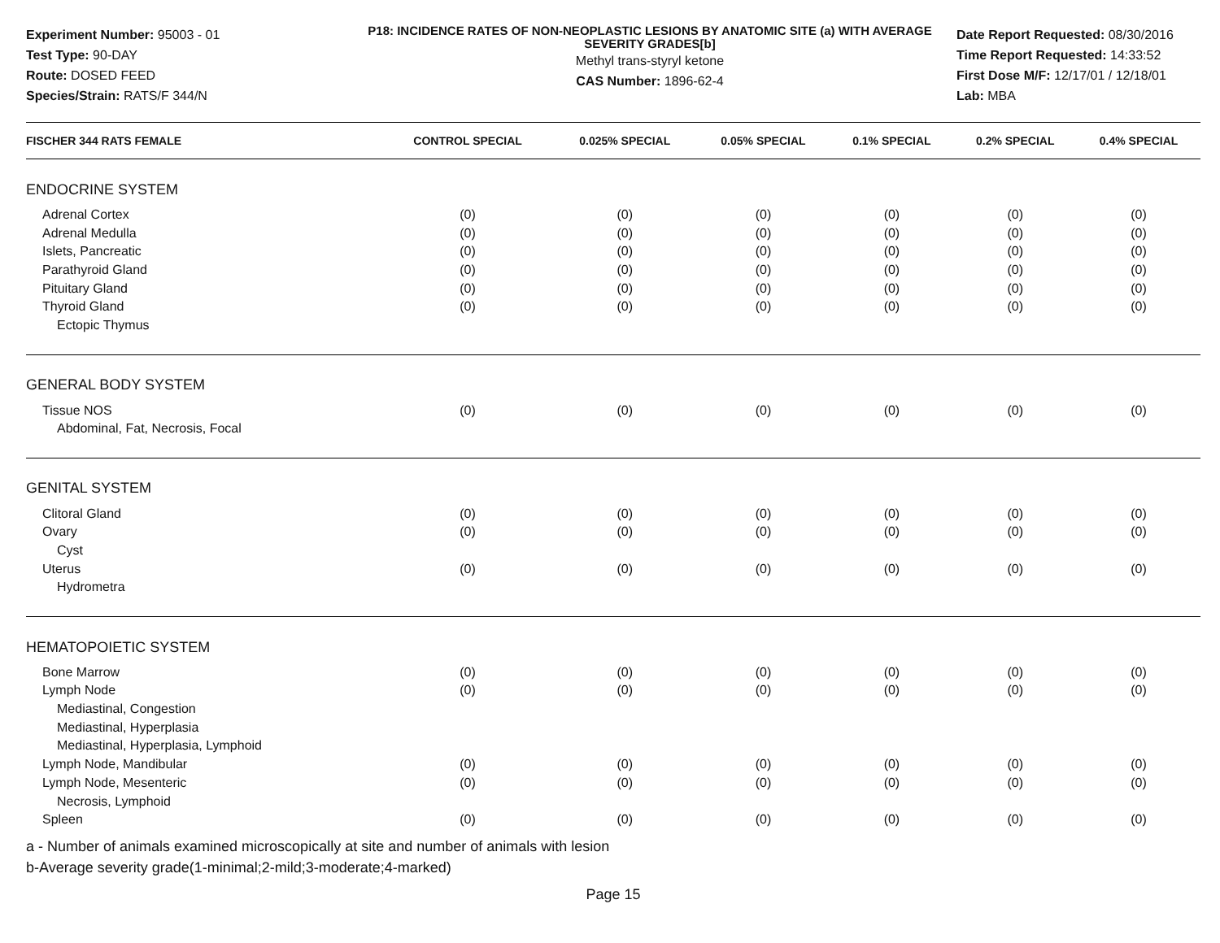Experiment Number: 95003 - 01
Test Type: 90-DAY
Route: DOSED FEED
Species/Strain: RATS/F 344/N
P18: INCIDENCE RATES OF NON-NEOPLASTIC LESIONS BY ANATOMIC SITE (a) WITH AVERAGE SEVERITY GRADES[b]
Methyl trans-styryl ketone
CAS Number: 1896-62-4
Date Report Requested: 08/30/2016
Time Report Requested: 14:33:52
First Dose M/F: 12/17/01 / 12/18/01
Lab: MBA
| FISCHER 344 RATS FEMALE | CONTROL SPECIAL | 0.025% SPECIAL | 0.05% SPECIAL | 0.1% SPECIAL | 0.2% SPECIAL | 0.4% SPECIAL |
| --- | --- | --- | --- | --- | --- | --- |
| ENDOCRINE SYSTEM | | | | | | |
| Adrenal Cortex | (0) | (0) | (0) | (0) | (0) | (0) |
| Adrenal Medulla | (0) | (0) | (0) | (0) | (0) | (0) |
| Islets, Pancreatic | (0) | (0) | (0) | (0) | (0) | (0) |
| Parathyroid Gland | (0) | (0) | (0) | (0) | (0) | (0) |
| Pituitary Gland | (0) | (0) | (0) | (0) | (0) | (0) |
| Thyroid Gland | (0) | (0) | (0) | (0) | (0) | (0) |
| Ectopic Thymus | | | | | | |
| GENERAL BODY SYSTEM | | | | | | |
| Tissue NOS | (0) | (0) | (0) | (0) | (0) | (0) |
| Abdominal, Fat, Necrosis, Focal | | | | | | |
| GENITAL SYSTEM | | | | | | |
| Clitoral Gland | (0) | (0) | (0) | (0) | (0) | (0) |
| Ovary | (0) | (0) | (0) | (0) | (0) | (0) |
| Cyst | | | | | | |
| Uterus | (0) | (0) | (0) | (0) | (0) | (0) |
| Hydrometra | | | | | | |
| HEMATOPOIETIC SYSTEM | | | | | | |
| Bone Marrow | (0) | (0) | (0) | (0) | (0) | (0) |
| Lymph Node | (0) | (0) | (0) | (0) | (0) | (0) |
| Mediastinal, Congestion | | | | | | |
| Mediastinal, Hyperplasia | | | | | | |
| Mediastinal, Hyperplasia, Lymphoid | | | | | | |
| Lymph Node, Mandibular | (0) | (0) | (0) | (0) | (0) | (0) |
| Lymph Node, Mesenteric | (0) | (0) | (0) | (0) | (0) | (0) |
| Necrosis, Lymphoid | | | | | | |
| Spleen | (0) | (0) | (0) | (0) | (0) | (0) |
a - Number of animals examined microscopically at site and number of animals with lesion
b-Average severity grade(1-minimal;2-mild;3-moderate;4-marked)
Page 15